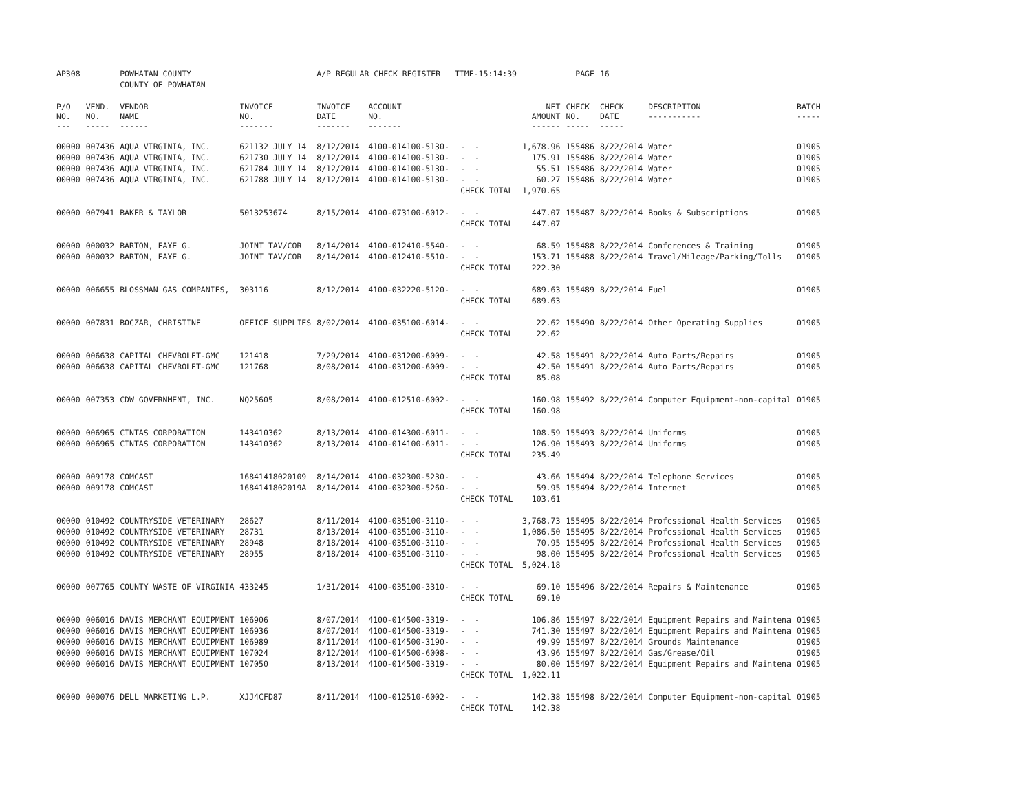| AP308 | | POWHATAN COUNTY | | A/P REGULAR CHECK REGISTER TIME-15:14:39 | | | | PAGE | 16 | | |
| | | COUNTY OF POWHATAN | | | | | | | | | |
| P/O NO. --- | VEND. NO. ----- | VENDOR NAME ------ | INVOICE NO. ------- | INVOICE DATE ------- | ACCOUNT NO. ------- | | NET AMOUNT ------ | CHECK NO. ----- | CHECK DATE ----- | DESCRIPTION ----------- | BATCH ----- |
| 00000 | 007436 | AQUA VIRGINIA, INC. | 621132 JULY 14 | 8/12/2014 | 4100-014100-5130- | - - | 1,678.96 | 155486 | 8/22/2014 | Water | 01905 |
| 00000 | 007436 | AQUA VIRGINIA, INC. | 621730 JULY 14 | 8/12/2014 | 4100-014100-5130- | - - | 175.91 | 155486 | 8/22/2014 | Water | 01905 |
| 00000 | 007436 | AQUA VIRGINIA, INC. | 621784 JULY 14 | 8/12/2014 | 4100-014100-5130- | - - | 55.51 | 155486 | 8/22/2014 | Water | 01905 |
| 00000 | 007436 | AQUA VIRGINIA, INC. | 621788 JULY 14 | 8/12/2014 | 4100-014100-5130- | - - | 60.27 | 155486 | 8/22/2014 | Water | 01905 |
| | | | | | | CHECK TOTAL | 1,970.65 | | | | |
| 00000 | 007941 | BAKER & TAYLOR | 5013253674 | 8/15/2014 | 4100-073100-6012- | - - | 447.07 | 155487 | 8/22/2014 | Books & Subscriptions | 01905 |
| | | | | | | CHECK TOTAL | 447.07 | | | | |
| 00000 | 000032 | BARTON, FAYE G. | JOINT TAV/COR | 8/14/2014 | 4100-012410-5540- | - - | 68.59 | 155488 | 8/22/2014 | Conferences & Training | 01905 |
| 00000 | 000032 | BARTON, FAYE G. | JOINT TAV/COR | 8/14/2014 | 4100-012410-5510- | - - | 153.71 | 155488 | 8/22/2014 | Travel/Mileage/Parking/Tolls | 01905 |
| | | | | | | CHECK TOTAL | 222.30 | | | | |
| 00000 | 006655 | BLOSSMAN GAS COMPANIES, | 303116 | 8/12/2014 | 4100-032220-5120- | - - | 689.63 | 155489 | 8/22/2014 | Fuel | 01905 |
| | | | | | | CHECK TOTAL | 689.63 | | | | |
| 00000 | 007831 | BOCZAR, CHRISTINE | OFFICE SUPPLIES | 8/02/2014 | 4100-035100-6014- | - - | 22.62 | 155490 | 8/22/2014 | Other Operating Supplies | 01905 |
| | | | | | | CHECK TOTAL | 22.62 | | | | |
| 00000 | 006638 | CAPITAL CHEVROLET-GMC | 121418 | 7/29/2014 | 4100-031200-6009- | - - | 42.58 | 155491 | 8/22/2014 | Auto Parts/Repairs | 01905 |
| 00000 | 006638 | CAPITAL CHEVROLET-GMC | 121768 | 8/08/2014 | 4100-031200-6009- | - - | 42.50 | 155491 | 8/22/2014 | Auto Parts/Repairs | 01905 |
| | | | | | | CHECK TOTAL | 85.08 | | | | |
| 00000 | 007353 | CDW GOVERNMENT, INC. | NQ25605 | 8/08/2014 | 4100-012510-6002- | - - | 160.98 | 155492 | 8/22/2014 | Computer Equipment-non-capital | 01905 |
| | | | | | | CHECK TOTAL | 160.98 | | | | |
| 00000 | 006965 | CINTAS CORPORATION | 143410362 | 8/13/2014 | 4100-014300-6011- | - - | 108.59 | 155493 | 8/22/2014 | Uniforms | 01905 |
| 00000 | 006965 | CINTAS CORPORATION | 143410362 | 8/13/2014 | 4100-014100-6011- | - - | 126.90 | 155493 | 8/22/2014 | Uniforms | 01905 |
| | | | | | | CHECK TOTAL | 235.49 | | | | |
| 00000 | 009178 | COMCAST | 16841418020109 | 8/14/2014 | 4100-032300-5230- | - - | 43.66 | 155494 | 8/22/2014 | Telephone Services | 01905 |
| 00000 | 009178 | COMCAST | 1684141802019A | 8/14/2014 | 4100-032300-5260- | - - | 59.95 | 155494 | 8/22/2014 | Internet | 01905 |
| | | | | | | CHECK TOTAL | 103.61 | | | | |
| 00000 | 010492 | COUNTRYSIDE VETERINARY | 28627 | 8/11/2014 | 4100-035100-3110- | - - | 3,768.73 | 155495 | 8/22/2014 | Professional Health Services | 01905 |
| 00000 | 010492 | COUNTRYSIDE VETERINARY | 28731 | 8/13/2014 | 4100-035100-3110- | - - | 1,086.50 | 155495 | 8/22/2014 | Professional Health Services | 01905 |
| 00000 | 010492 | COUNTRYSIDE VETERINARY | 28948 | 8/18/2014 | 4100-035100-3110- | - - | 70.95 | 155495 | 8/22/2014 | Professional Health Services | 01905 |
| 00000 | 010492 | COUNTRYSIDE VETERINARY | 28955 | 8/18/2014 | 4100-035100-3110- | - - | 98.00 | 155495 | 8/22/2014 | Professional Health Services | 01905 |
| | | | | | | CHECK TOTAL | 5,024.18 | | | | |
| 00000 | 007765 | COUNTY WASTE OF VIRGINIA | 433245 | 1/31/2014 | 4100-035100-3310- | - - | 69.10 | 155496 | 8/22/2014 | Repairs & Maintenance | 01905 |
| | | | | | | CHECK TOTAL | 69.10 | | | | |
| 00000 | 006016 | DAVIS MERCHANT EQUIPMENT | 106906 | 8/07/2014 | 4100-014500-3319- | - - | 106.86 | 155497 | 8/22/2014 | Equipment Repairs and Maintena | 01905 |
| 00000 | 006016 | DAVIS MERCHANT EQUIPMENT | 106936 | 8/07/2014 | 4100-014500-3319- | - - | 741.30 | 155497 | 8/22/2014 | Equipment Repairs and Maintena | 01905 |
| 00000 | 006016 | DAVIS MERCHANT EQUIPMENT | 106989 | 8/11/2014 | 4100-014500-3190- | - - | 49.99 | 155497 | 8/22/2014 | Grounds Maintenance | 01905 |
| 00000 | 006016 | DAVIS MERCHANT EQUIPMENT | 107024 | 8/12/2014 | 4100-014500-6008- | - - | 43.96 | 155497 | 8/22/2014 | Gas/Grease/Oil | 01905 |
| 00000 | 006016 | DAVIS MERCHANT EQUIPMENT | 107050 | 8/13/2014 | 4100-014500-3319- | - - | 80.00 | 155497 | 8/22/2014 | Equipment Repairs and Maintena | 01905 |
| | | | | | | CHECK TOTAL | 1,022.11 | | | | |
| 00000 | 000076 | DELL MARKETING L.P. | XJJ4CFD87 | 8/11/2014 | 4100-012510-6002- | - - | 142.38 | 155498 | 8/22/2014 | Computer Equipment-non-capital | 01905 |
| | | | | | | CHECK TOTAL | 142.38 | | | | |